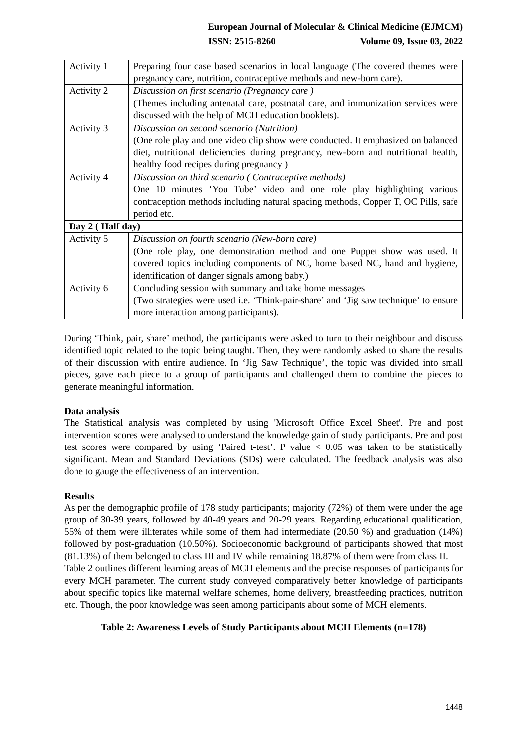European Journal of Molecular & Clinical Medicine (EJMCM)
ISSN: 2515-8260 Volume 09, Issue 03, 2022
| Activity 1 | Preparing four case based scenarios in local language (The covered themes were pregnancy care, nutrition, contraceptive methods and new-born care). |
| Activity 2 | Discussion on first scenario (Pregnancy care ) (Themes including antenatal care, postnatal care, and immunization services were discussed with the help of MCH education booklets). |
| Activity 3 | Discussion on second scenario (Nutrition) (One role play and one video clip show were conducted. It emphasized on balanced diet, nutritional deficiencies during pregnancy, new-born and nutritional health, healthy food recipes during pregnancy ) |
| Activity 4 | Discussion on third scenario ( Contraceptive methods) One 10 minutes ‘You Tube’ video and one role play highlighting various contraception methods including natural spacing methods, Copper T, OC Pills, safe period etc. |
| Day 2 ( Half day) | |
| Activity 5 | Discussion on fourth scenario (New-born care) (One role play, one demonstration method and one Puppet show was used. It covered topics including components of NC, home based NC, hand and hygiene, identification of danger signals among baby.) |
| Activity 6 | Concluding session with summary and take home messages (Two strategies were used i.e. ‘Think-pair-share’ and ‘Jig saw technique’ to ensure more interaction among participants). |
During ‘Think, pair, share’ method, the participants were asked to turn to their neighbour and discuss identified topic related to the topic being taught. Then, they were randomly asked to share the results of their discussion with entire audience. In ‘Jig Saw Technique’, the topic was divided into small pieces, gave each piece to a group of participants and challenged them to combine the pieces to generate meaningful information.
Data analysis
The Statistical analysis was completed by using 'Microsoft Office Excel Sheet'. Pre and post intervention scores were analysed to understand the knowledge gain of study participants. Pre and post test scores were compared by using ‘Paired t-test’. P value < 0.05 was taken to be statistically significant. Mean and Standard Deviations (SDs) were calculated. The feedback analysis was also done to gauge the effectiveness of an intervention.
Results
As per the demographic profile of 178 study participants; majority (72%) of them were under the age group of 30-39 years, followed by 40-49 years and 20-29 years. Regarding educational qualification, 55% of them were illiterates while some of them had intermediate (20.50 %) and graduation (14%) followed by post-graduation (10.50%). Socioeconomic background of participants showed that most (81.13%) of them belonged to class III and IV while remaining 18.87% of them were from class II.
Table 2 outlines different learning areas of MCH elements and the precise responses of participants for every MCH parameter. The current study conveyed comparatively better knowledge of participants about specific topics like maternal welfare schemes, home delivery, breastfeeding practices, nutrition etc. Though, the poor knowledge was seen among participants about some of MCH elements.
Table 2: Awareness Levels of Study Participants about MCH Elements (n=178)
1448